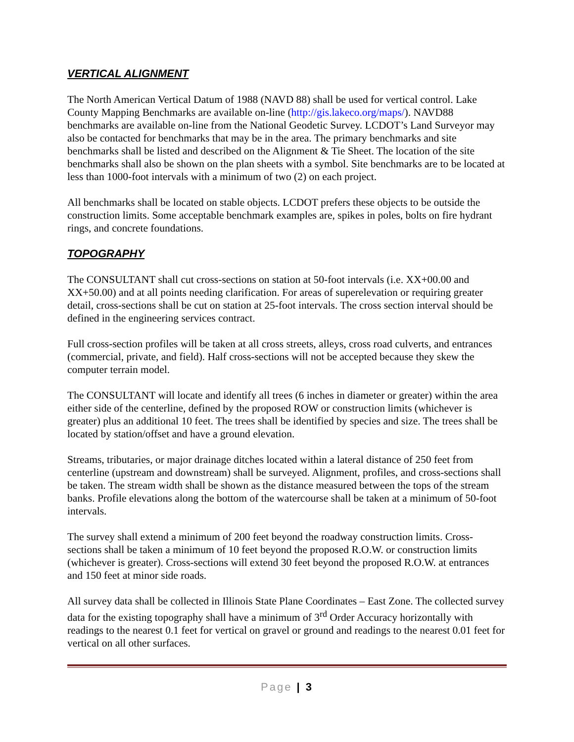VERTICAL ALIGNMENT
The North American Vertical Datum of 1988 (NAVD 88) shall be used for vertical control. Lake County Mapping Benchmarks are available on-line (http://gis.lakeco.org/maps/). NAVD88 benchmarks are available on-line from the National Geodetic Survey. LCDOT’s Land Surveyor may also be contacted for benchmarks that may be in the area. The primary benchmarks and site benchmarks shall be listed and described on the Alignment & Tie Sheet. The location of the site benchmarks shall also be shown on the plan sheets with a symbol. Site benchmarks are to be located at less than 1000-foot intervals with a minimum of two (2) on each project.
All benchmarks shall be located on stable objects. LCDOT prefers these objects to be outside the construction limits. Some acceptable benchmark examples are, spikes in poles, bolts on fire hydrant rings, and concrete foundations.
TOPOGRAPHY
The CONSULTANT shall cut cross-sections on station at 50-foot intervals (i.e. XX+00.00 and XX+50.00) and at all points needing clarification. For areas of superelevation or requiring greater detail, cross-sections shall be cut on station at 25-foot intervals. The cross section interval should be defined in the engineering services contract.
Full cross-section profiles will be taken at all cross streets, alleys, cross road culverts, and entrances (commercial, private, and field). Half cross-sections will not be accepted because they skew the computer terrain model.
The CONSULTANT will locate and identify all trees (6 inches in diameter or greater) within the area either side of the centerline, defined by the proposed ROW or construction limits (whichever is greater) plus an additional 10 feet. The trees shall be identified by species and size. The trees shall be located by station/offset and have a ground elevation.
Streams, tributaries, or major drainage ditches located within a lateral distance of 250 feet from centerline (upstream and downstream) shall be surveyed. Alignment, profiles, and cross-sections shall be taken. The stream width shall be shown as the distance measured between the tops of the stream banks. Profile elevations along the bottom of the watercourse shall be taken at a minimum of 50-foot intervals.
The survey shall extend a minimum of 200 feet beyond the roadway construction limits. Cross-sections shall be taken a minimum of 10 feet beyond the proposed R.O.W. or construction limits (whichever is greater). Cross-sections will extend 30 feet beyond the proposed R.O.W. at entrances and 150 feet at minor side roads.
All survey data shall be collected in Illinois State Plane Coordinates – East Zone. The collected survey data for the existing topography shall have a minimum of 3<sup>rd</sup> Order Accuracy horizontally with readings to the nearest 0.1 feet for vertical on gravel or ground and readings to the nearest 0.01 feet for vertical on all other surfaces.
Page | 3